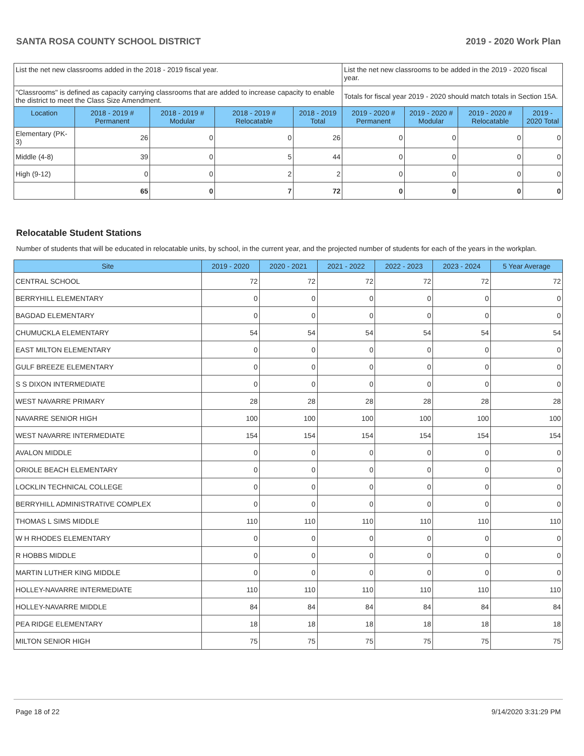SANTA ROSA COUNTY SCHOOL DISTRICT 2019 - 2020 Work Plan
| List the net new classrooms added in the 2018 - 2019 fiscal year. | | | | | List the net new classrooms to be added in the 2019 - 2020 fiscal year. | | | |
| "Classrooms" is defined as capacity carrying classrooms that are added to increase capacity to enable the district to meet the Class Size Amendment. | | | | | Totals for fiscal year 2019 - 2020 should match totals in Section 15A. | | | |
| Location | 2018 - 2019 # Permanent | 2018 - 2019 # Modular | 2018 - 2019 # Relocatable | 2018 - 2019 Total | 2019 - 2020 # Permanent | 2019 - 2020 # Modular | 2019 - 2020 # Relocatable | 2019 - 2020 Total |
| Elementary (PK-3) | 26 | 0 | 0 | 26 | 0 | 0 | 0 | 0 |
| Middle (4-8) | 39 | 0 | 5 | 44 | 0 | 0 | 0 | 0 |
| High (9-12) | 0 | 0 | 2 | 2 | 0 | 0 | 0 | 0 |
| | 65 | 0 | 7 | 72 | 0 | 0 | 0 | 0 |
Relocatable Student Stations
Number of students that will be educated in relocatable units, by school, in the current year, and the projected number of students for each of the years in the workplan.
| Site | 2019 - 2020 | 2020 - 2021 | 2021 - 2022 | 2022 - 2023 | 2023 - 2024 | 5 Year Average |
| --- | --- | --- | --- | --- | --- | --- |
| CENTRAL SCHOOL | 72 | 72 | 72 | 72 | 72 | 72 |
| BERRYHILL ELEMENTARY | 0 | 0 | 0 | 0 | 0 | 0 |
| BAGDAD ELEMENTARY | 0 | 0 | 0 | 0 | 0 | 0 |
| CHUMUCKLA ELEMENTARY | 54 | 54 | 54 | 54 | 54 | 54 |
| EAST MILTON ELEMENTARY | 0 | 0 | 0 | 0 | 0 | 0 |
| GULF BREEZE ELEMENTARY | 0 | 0 | 0 | 0 | 0 | 0 |
| S S DIXON INTERMEDIATE | 0 | 0 | 0 | 0 | 0 | 0 |
| WEST NAVARRE PRIMARY | 28 | 28 | 28 | 28 | 28 | 28 |
| NAVARRE SENIOR HIGH | 100 | 100 | 100 | 100 | 100 | 100 |
| WEST NAVARRE INTERMEDIATE | 154 | 154 | 154 | 154 | 154 | 154 |
| AVALON MIDDLE | 0 | 0 | 0 | 0 | 0 | 0 |
| ORIOLE BEACH ELEMENTARY | 0 | 0 | 0 | 0 | 0 | 0 |
| LOCKLIN TECHNICAL COLLEGE | 0 | 0 | 0 | 0 | 0 | 0 |
| BERRYHILL ADMINISTRATIVE COMPLEX | 0 | 0 | 0 | 0 | 0 | 0 |
| THOMAS L SIMS MIDDLE | 110 | 110 | 110 | 110 | 110 | 110 |
| W H RHODES ELEMENTARY | 0 | 0 | 0 | 0 | 0 | 0 |
| R HOBBS MIDDLE | 0 | 0 | 0 | 0 | 0 | 0 |
| MARTIN LUTHER KING MIDDLE | 0 | 0 | 0 | 0 | 0 | 0 |
| HOLLEY-NAVARRE INTERMEDIATE | 110 | 110 | 110 | 110 | 110 | 110 |
| HOLLEY-NAVARRE MIDDLE | 84 | 84 | 84 | 84 | 84 | 84 |
| PEA RIDGE ELEMENTARY | 18 | 18 | 18 | 18 | 18 | 18 |
| MILTON SENIOR HIGH | 75 | 75 | 75 | 75 | 75 | 75 |
Page 18 of 22 9/14/2020 3:31:29 PM